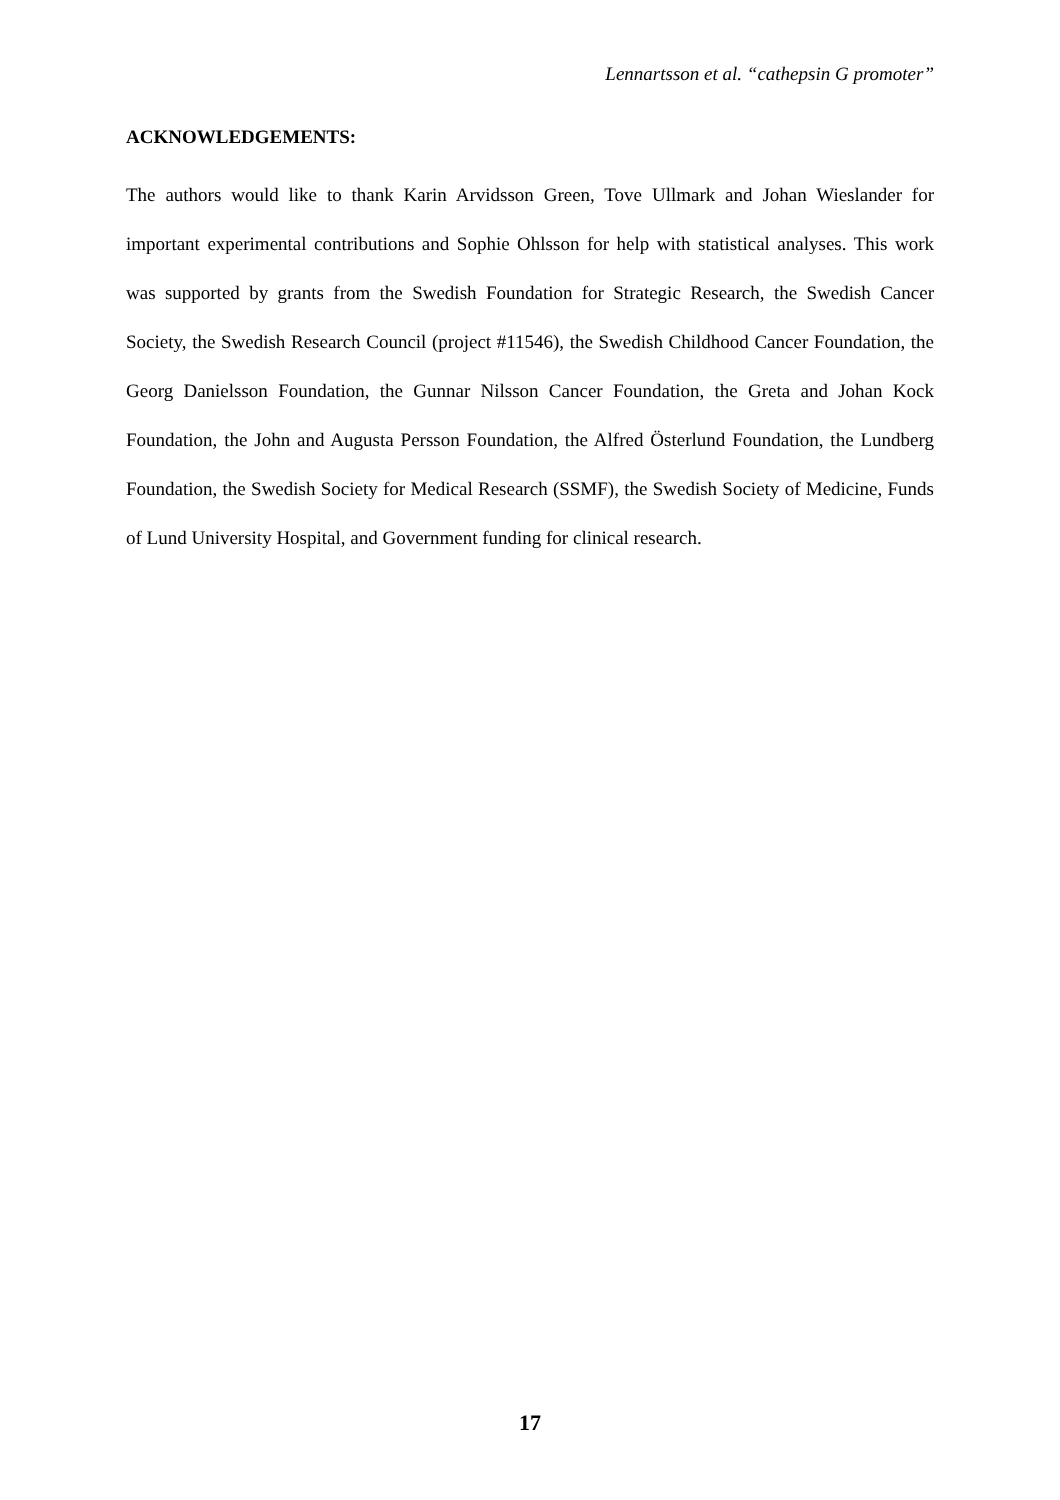Lennartsson et al. “cathepsin G promoter”
ACKNOWLEDGEMENTS:
The authors would like to thank Karin Arvidsson Green, Tove Ullmark and Johan Wieslander for important experimental contributions and Sophie Ohlsson for help with statistical analyses. This work was supported by grants from the Swedish Foundation for Strategic Research, the Swedish Cancer Society, the Swedish Research Council (project #11546), the Swedish Childhood Cancer Foundation, the Georg Danielsson Foundation, the Gunnar Nilsson Cancer Foundation, the Greta and Johan Kock Foundation, the John and Augusta Persson Foundation, the Alfred Österlund Foundation, the Lundberg Foundation, the Swedish Society for Medical Research (SSMF), the Swedish Society of Medicine, Funds of Lund University Hospital, and Government funding for clinical research.
17